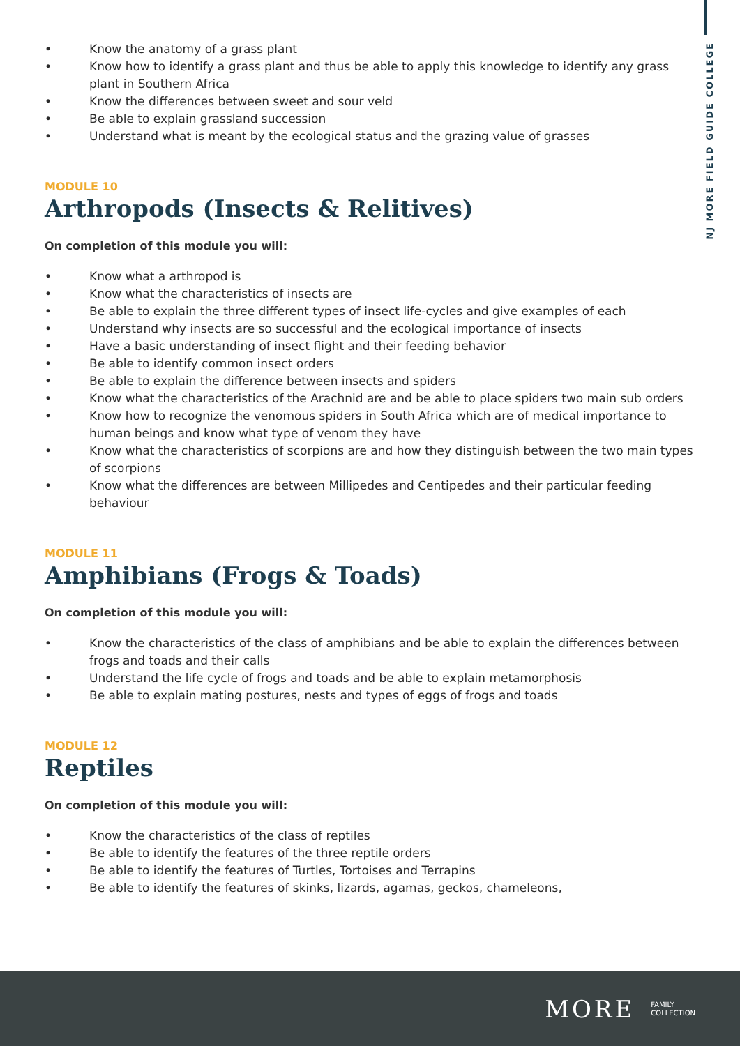NJ MORE FIELD GUIDE COLLEGE
• Know the anatomy of a grass plant
• Know how to identify a grass plant and thus be able to apply this knowledge to identify any grass plant in Southern Africa
• Know the differences between sweet and sour veld
• Be able to explain grassland succession
• Understand what is meant by the ecological status and the grazing value of grasses
MODULE 10
Arthropods (Insects & Relitives)
On completion of this module you will:
• Know what a arthropod is
• Know what the characteristics of insects are
• Be able to explain the three different types of insect life-cycles and give examples of each
• Understand why insects are so successful and the ecological importance of insects
• Have a basic understanding of insect flight and their feeding behavior
• Be able to identify common insect orders
• Be able to explain the difference between insects and spiders
• Know what the characteristics of the Arachnid are and be able to place spiders two main sub orders
• Know how to recognize the venomous spiders in South Africa which are of medical importance to human beings and know what type of venom they have
• Know what the characteristics of scorpions are and how they distinguish between the two main types of scorpions
• Know what the differences are between Millipedes and Centipedes and their particular feeding behaviour
MODULE 11
Amphibians (Frogs & Toads)
On completion of this module you will:
• Know the characteristics of the class of amphibians and be able to explain the differences between frogs and toads and their calls
• Understand the life cycle of frogs and toads and be able to explain metamorphosis
• Be able to explain mating postures, nests and types of eggs of frogs and toads
MODULE 12
Reptiles
On completion of this module you will:
• Know the characteristics of the class of reptiles
• Be able to identify the features of the three reptile orders
• Be able to identify the features of Turtles, Tortoises and Terrapins
• Be able to identify the features of skinks, lizards, agamas, geckos, chameleons,
MORE FAMILY
COLLECTION